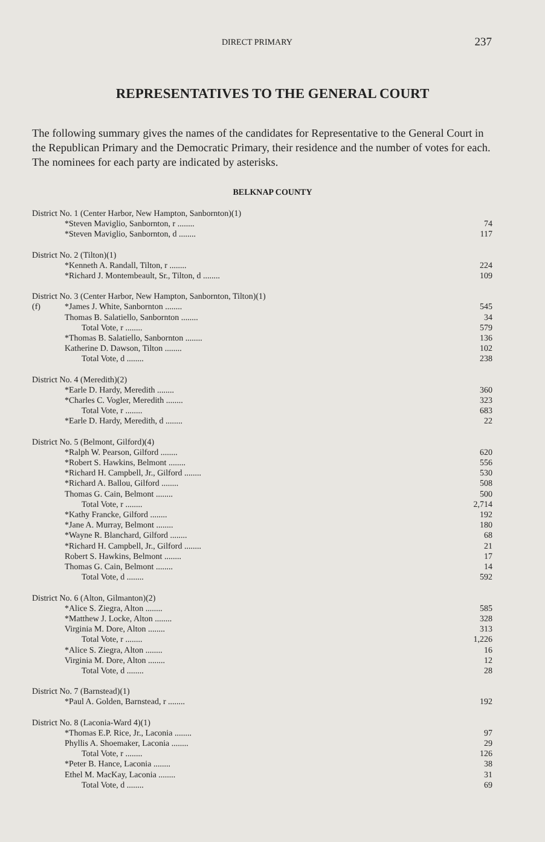DIRECT PRIMARY 237
REPRESENTATIVES TO THE GENERAL COURT
The following summary gives the names of the candidates for Representative to the General Court in the Republican Primary and the Democratic Primary, their residence and the number of votes for each. The nominees for each party are indicated by asterisks.
BELKNAP COUNTY
| District No. 1 (Center Harbor, New Hampton, Sanbornton)(1) | | |
| | *Steven Maviglio, Sanbornton, r ........ | 74 |
| | *Steven Maviglio, Sanbornton, d ........ | 117 |
| District No. 2 (Tilton)(1) | | |
| | *Kenneth A. Randall, Tilton, r ........ | 224 |
| | *Richard J. Montembeault, Sr., Tilton, d ........ | 109 |
| District No. 3 (Center Harbor, New Hampton, Sanbornton, Tilton)(1) | | |
| (f) | *James J. White, Sanbornton ........ | 545 |
| | Thomas B. Salatiello, Sanbornton ........ | 34 |
| | Total Vote, r ........ | 579 |
| | *Thomas B. Salatiello, Sanbornton ........ | 136 |
| | Katherine D. Dawson, Tilton ........ | 102 |
| | Total Vote, d ........ | 238 |
| District No. 4 (Meredith)(2) | | |
| | *Earle D. Hardy, Meredith ........ | 360 |
| | *Charles C. Vogler, Meredith ........ | 323 |
| | Total Vote, r ........ | 683 |
| | *Earle D. Hardy, Meredith, d ........ | 22 |
| District No. 5 (Belmont, Gilford)(4) | | |
| | *Ralph W. Pearson, Gilford ........ | 620 |
| | *Robert S. Hawkins, Belmont ........ | 556 |
| | *Richard H. Campbell, Jr., Gilford ........ | 530 |
| | *Richard A. Ballou, Gilford ........ | 508 |
| | Thomas G. Cain, Belmont ........ | 500 |
| | Total Vote, r ........ | 2,714 |
| | *Kathy Francke, Gilford ........ | 192 |
| | *Jane A. Murray, Belmont ........ | 180 |
| | *Wayne R. Blanchard, Gilford ........ | 68 |
| | *Richard H. Campbell, Jr., Gilford ........ | 21 |
| | Robert S. Hawkins, Belmont ........ | 17 |
| | Thomas G. Cain, Belmont ........ | 14 |
| | Total Vote, d ........ | 592 |
| District No. 6 (Alton, Gilmanton)(2) | | |
| | *Alice S. Ziegra, Alton ........ | 585 |
| | *Matthew J. Locke, Alton ........ | 328 |
| | Virginia M. Dore, Alton ........ | 313 |
| | Total Vote, r ........ | 1,226 |
| | *Alice S. Ziegra, Alton ........ | 16 |
| | Virginia M. Dore, Alton ........ | 12 |
| | Total Vote, d ........ | 28 |
| District No. 7 (Barnstead)(1) | | |
| | *Paul A. Golden, Barnstead, r ........ | 192 |
| District No. 8 (Laconia-Ward 4)(1) | | |
| | *Thomas E.P. Rice, Jr., Laconia ........ | 97 |
| | Phyllis A. Shoemaker, Laconia ........ | 29 |
| | Total Vote, r ........ | 126 |
| | *Peter B. Hance, Laconia ........ | 38 |
| | Ethel M. MacKay, Laconia ........ | 31 |
| | Total Vote, d ........ | 69 |